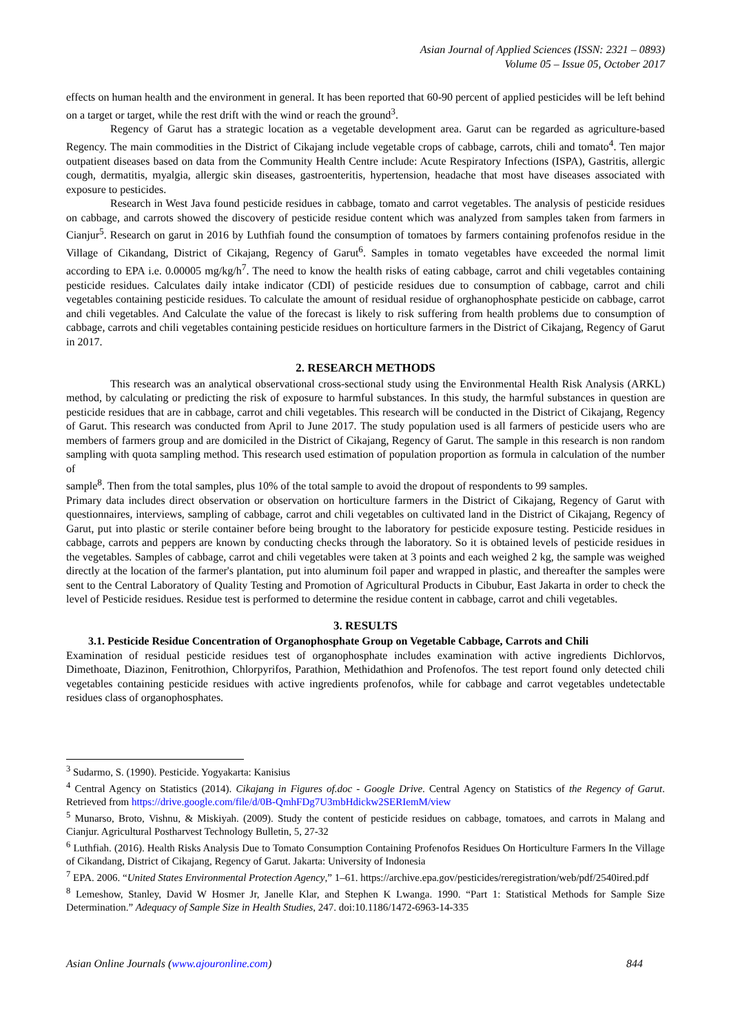Asian Journal of Applied Sciences (ISSN: 2321 – 0893)
Volume 05 – Issue 05, October 2017
effects on human health and the environment in general. It has been reported that 60-90 percent of applied pesticides will be left behind on a target or target, while the rest drift with the wind or reach the ground<sup>3</sup>.
Regency of Garut has a strategic location as a vegetable development area. Garut can be regarded as agriculture-based Regency. The main commodities in the District of Cikajang include vegetable crops of cabbage, carrots, chili and tomato<sup>4</sup>. Ten major outpatient diseases based on data from the Community Health Centre include: Acute Respiratory Infections (ISPA), Gastritis, allergic cough, dermatitis, myalgia, allergic skin diseases, gastroenteritis, hypertension, headache that most have diseases associated with exposure to pesticides.
Research in West Java found pesticide residues in cabbage, tomato and carrot vegetables. The analysis of pesticide residues on cabbage, and carrots showed the discovery of pesticide residue content which was analyzed from samples taken from farmers in Cianjur<sup>5</sup>. Research on garut in 2016 by Luthfiah found the consumption of tomatoes by farmers containing profenofos residue in the Village of Cikandang, District of Cikajang, Regency of Garut<sup>6</sup>. Samples in tomato vegetables have exceeded the normal limit according to EPA i.e. 0.00005 mg/kg/h<sup>7</sup>. The need to know the health risks of eating cabbage, carrot and chili vegetables containing pesticide residues. Calculates daily intake indicator (CDI) of pesticide residues due to consumption of cabbage, carrot and chili vegetables containing pesticide residues. To calculate the amount of residual residue of orghanophosphate pesticide on cabbage, carrot and chili vegetables. And Calculate the value of the forecast is likely to risk suffering from health problems due to consumption of cabbage, carrots and chili vegetables containing pesticide residues on horticulture farmers in the District of Cikajang, Regency of Garut in 2017.
2. RESEARCH METHODS
This research was an analytical observational cross-sectional study using the Environmental Health Risk Analysis (ARKL) method, by calculating or predicting the risk of exposure to harmful substances. In this study, the harmful substances in question are pesticide residues that are in cabbage, carrot and chili vegetables. This research will be conducted in the District of Cikajang, Regency of Garut. This research was conducted from April to June 2017. The study population used is all farmers of pesticide users who are members of farmers group and are domiciled in the District of Cikajang, Regency of Garut. The sample in this research is non random sampling with quota sampling method. This research used estimation of population proportion as formula in calculation of the number of
sample<sup>8</sup>. Then from the total samples, plus 10% of the total sample to avoid the dropout of respondents to 99 samples.
Primary data includes direct observation or observation on horticulture farmers in the District of Cikajang, Regency of Garut with questionnaires, interviews, sampling of cabbage, carrot and chili vegetables on cultivated land in the District of Cikajang, Regency of Garut, put into plastic or sterile container before being brought to the laboratory for pesticide exposure testing. Pesticide residues in cabbage, carrots and peppers are known by conducting checks through the laboratory. So it is obtained levels of pesticide residues in the vegetables. Samples of cabbage, carrot and chili vegetables were taken at 3 points and each weighed 2 kg, the sample was weighed directly at the location of the farmer's plantation, put into aluminum foil paper and wrapped in plastic, and thereafter the samples were sent to the Central Laboratory of Quality Testing and Promotion of Agricultural Products in Cibubur, East Jakarta in order to check the level of Pesticide residues. Residue test is performed to determine the residue content in cabbage, carrot and chili vegetables.
3. RESULTS
3.1. Pesticide Residue Concentration of Organophosphate Group on Vegetable Cabbage, Carrots and Chili
Examination of residual pesticide residues test of organophosphate includes examination with active ingredients Dichlorvos, Dimethoate, Diazinon, Fenitrothion, Chlorpyrifos, Parathion, Methidathion and Profenofos. The test report found only detected chili vegetables containing pesticide residues with active ingredients profenofos, while for cabbage and carrot vegetables undetectable residues class of organophosphates.
<sup>3</sup> Sudarmo, S. (1990). Pesticide. Yogyakarta: Kanisius
<sup>4</sup> Central Agency on Statistics (2014). Cikajang in Figures of.doc - Google Drive. Central Agency on Statistics of the Regency of Garut. Retrieved from https://drive.google.com/file/d/0B-QmhFDg7U3mbHdickw2SERIemM/view
<sup>5</sup> Munarso, Broto, Vishnu, & Miskiyah. (2009). Study the content of pesticide residues on cabbage, tomatoes, and carrots in Malang and Cianjur. Agricultural Postharvest Technology Bulletin, 5, 27-32
<sup>6</sup> Luthfiah. (2016). Health Risks Analysis Due to Tomato Consumption Containing Profenofos Residues On Horticulture Farmers In the Village of Cikandang, District of Cikajang, Regency of Garut. Jakarta: University of Indonesia
<sup>7</sup> EPA. 2006. “United States Environmental Protection Agency,” 1–61. https://archive.epa.gov/pesticides/reregistration/web/pdf/2540ired.pdf
<sup>8</sup> Lemeshow, Stanley, David W Hosmer Jr, Janelle Klar, and Stephen K Lwanga. 1990. “Part 1: Statistical Methods for Sample Size Determination.” Adequacy of Sample Size in Health Studies, 247. doi:10.1186/1472-6963-14-335
Asian Online Journals (www.ajouronline.com) 844